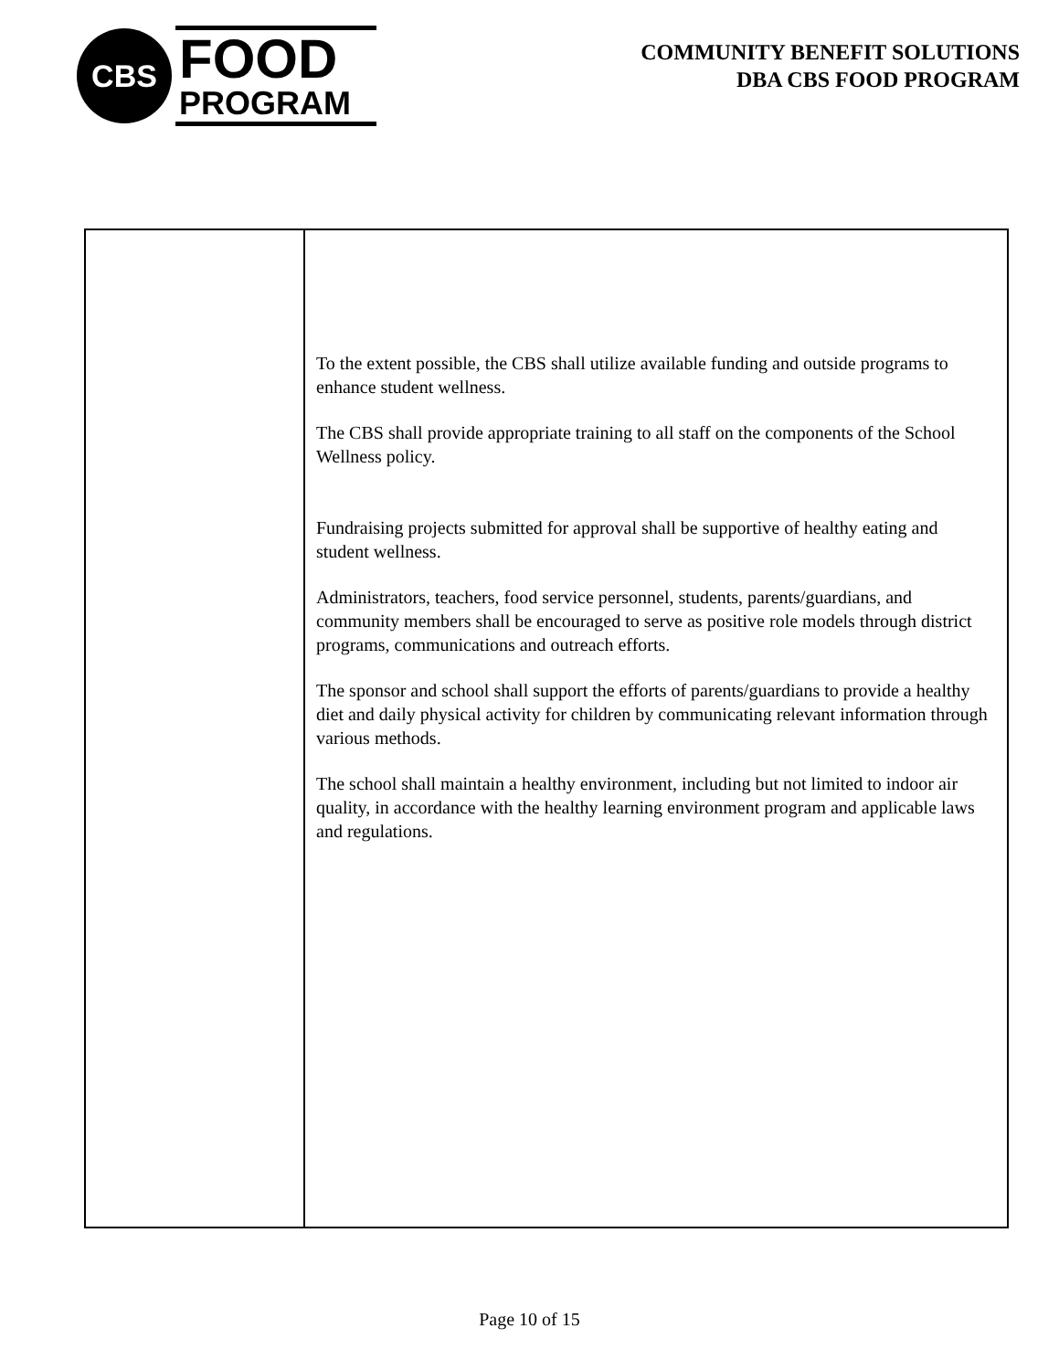CBS
FOOD
PROGRAM
COMMUNITY BENEFIT SOLUTIONS
DBA CBS FOOD PROGRAM
| | To the extent possible, the CBS shall utilize available funding and outside programs to enhance student wellness. The CBS shall provide appropriate training to all staff on the components of the School Wellness policy. Fundraising projects submitted for approval shall be supportive of healthy eating and student wellness. Administrators, teachers, food service personnel, students, parents/guardians, and community members shall be encouraged to serve as positive role models through district programs, communications and outreach efforts. The sponsor and school shall support the efforts of parents/guardians to provide a healthy diet and daily physical activity for children by communicating relevant information through various methods. The school shall maintain a healthy environment, including but not limited to indoor air quality, in accordance with the healthy learning environment program and applicable laws and regulations. |
Page 10 of 15